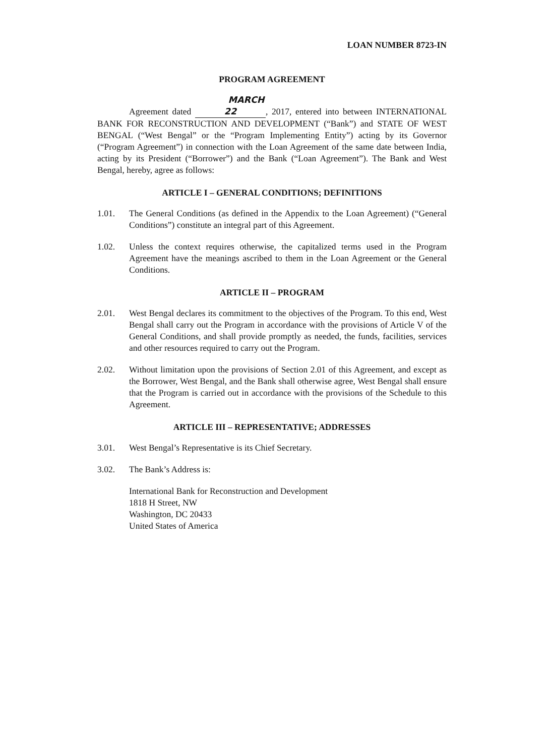LOAN NUMBER 8723-IN
PROGRAM AGREEMENT
Agreement dated MARCH 22, 2017, entered into between INTERNATIONAL BANK FOR RECONSTRUCTION AND DEVELOPMENT (“Bank”) and STATE OF WEST BENGAL (“West Bengal” or the “Program Implementing Entity”) acting by its Governor (“Program Agreement”) in connection with the Loan Agreement of the same date between India, acting by its President (“Borrower”) and the Bank (“Loan Agreement”). The Bank and West Bengal, hereby, agree as follows:
ARTICLE I – GENERAL CONDITIONS; DEFINITIONS
1.01. The General Conditions (as defined in the Appendix to the Loan Agreement) (“General Conditions”) constitute an integral part of this Agreement.
1.02. Unless the context requires otherwise, the capitalized terms used in the Program Agreement have the meanings ascribed to them in the Loan Agreement or the General Conditions.
ARTICLE II – PROGRAM
2.01. West Bengal declares its commitment to the objectives of the Program. To this end, West Bengal shall carry out the Program in accordance with the provisions of Article V of the General Conditions, and shall provide promptly as needed, the funds, facilities, services and other resources required to carry out the Program.
2.02. Without limitation upon the provisions of Section 2.01 of this Agreement, and except as the Borrower, West Bengal, and the Bank shall otherwise agree, West Bengal shall ensure that the Program is carried out in accordance with the provisions of the Schedule to this Agreement.
ARTICLE III – REPRESENTATIVE; ADDRESSES
3.01. West Bengal’s Representative is its Chief Secretary.
3.02. The Bank’s Address is:
International Bank for Reconstruction and Development
1818 H Street, NW
Washington, DC 20433
United States of America